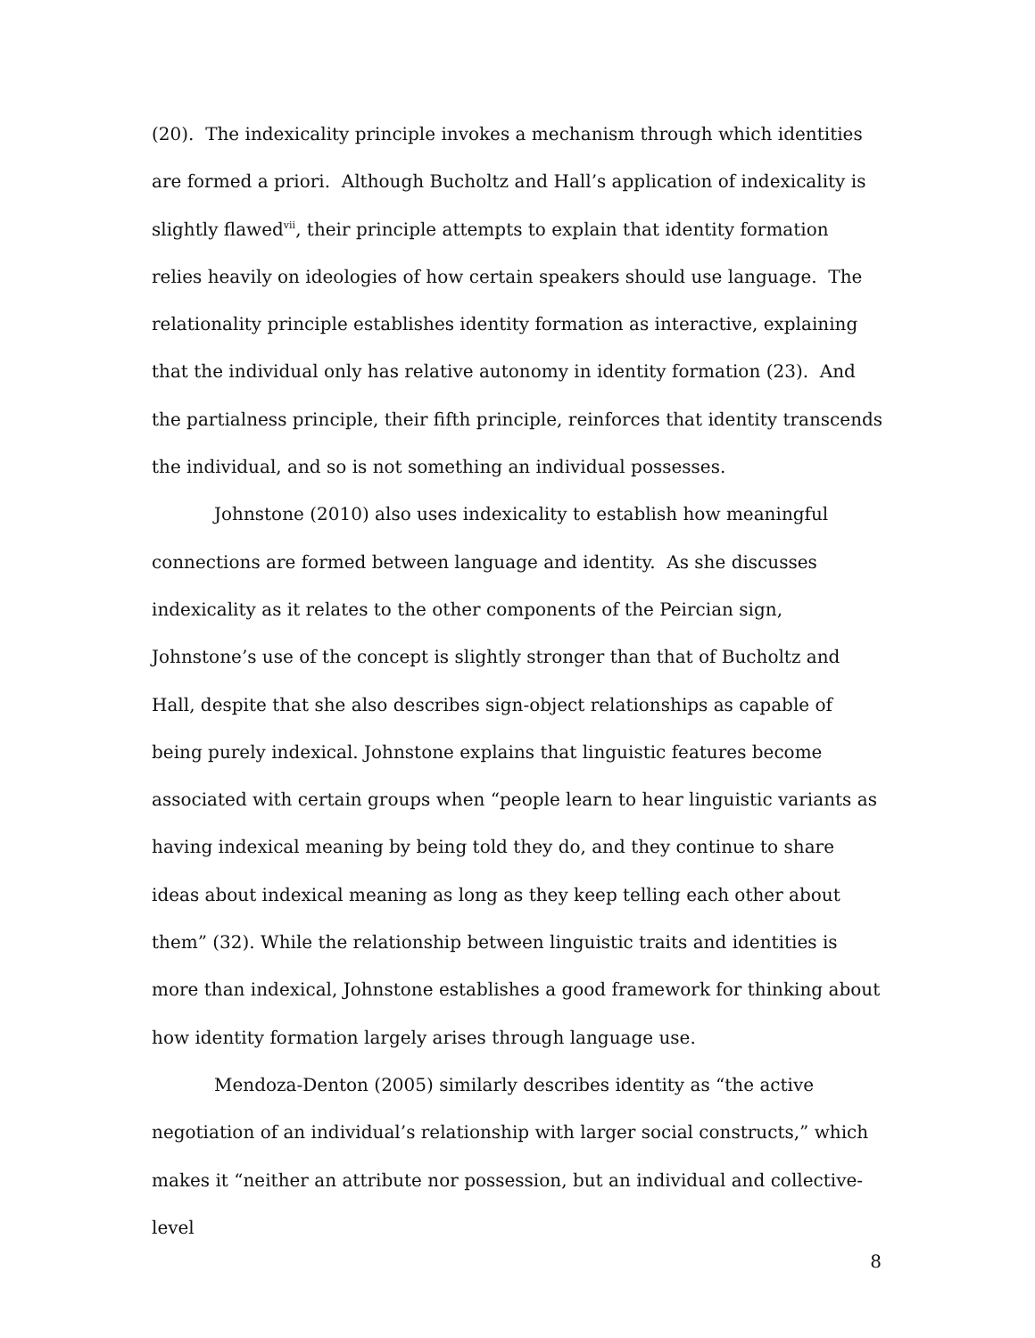(20). The indexicality principle invokes a mechanism through which identities are formed a priori. Although Bucholtz and Hall’s application of indexicality is slightly flawed<sup>vii</sup>, their principle attempts to explain that identity formation relies heavily on ideologies of how certain speakers should use language. The relationality principle establishes identity formation as interactive, explaining that the individual only has relative autonomy in identity formation (23). And the partialness principle, their fifth principle, reinforces that identity transcends the individual, and so is not something an individual possesses.
Johnstone (2010) also uses indexicality to establish how meaningful connections are formed between language and identity. As she discusses indexicality as it relates to the other components of the Peircian sign, Johnstone’s use of the concept is slightly stronger than that of Bucholtz and Hall, despite that she also describes sign-object relationships as capable of being purely indexical. Johnstone explains that linguistic features become associated with certain groups when “people learn to hear linguistic variants as having indexical meaning by being told they do, and they continue to share ideas about indexical meaning as long as they keep telling each other about them” (32). While the relationship between linguistic traits and identities is more than indexical, Johnstone establishes a good framework for thinking about how identity formation largely arises through language use.
Mendoza-Denton (2005) similarly describes identity as “the active negotiation of an individual’s relationship with larger social constructs,” which makes it “neither an attribute nor possession, but an individual and collective-level
8